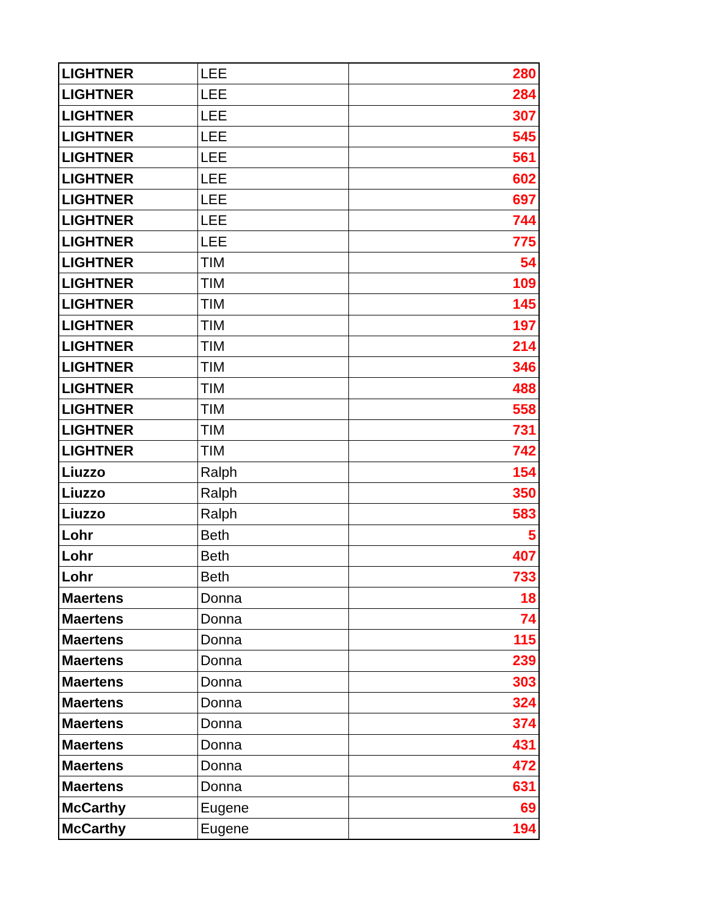| LIGHTNER | LEE | 280 |
| LIGHTNER | LEE | 284 |
| LIGHTNER | LEE | 307 |
| LIGHTNER | LEE | 545 |
| LIGHTNER | LEE | 561 |
| LIGHTNER | LEE | 602 |
| LIGHTNER | LEE | 697 |
| LIGHTNER | LEE | 744 |
| LIGHTNER | LEE | 775 |
| LIGHTNER | TIM | 54 |
| LIGHTNER | TIM | 109 |
| LIGHTNER | TIM | 145 |
| LIGHTNER | TIM | 197 |
| LIGHTNER | TIM | 214 |
| LIGHTNER | TIM | 346 |
| LIGHTNER | TIM | 488 |
| LIGHTNER | TIM | 558 |
| LIGHTNER | TIM | 731 |
| LIGHTNER | TIM | 742 |
| Liuzzo | Ralph | 154 |
| Liuzzo | Ralph | 350 |
| Liuzzo | Ralph | 583 |
| Lohr | Beth | 5 |
| Lohr | Beth | 407 |
| Lohr | Beth | 733 |
| Maertens | Donna | 18 |
| Maertens | Donna | 74 |
| Maertens | Donna | 115 |
| Maertens | Donna | 239 |
| Maertens | Donna | 303 |
| Maertens | Donna | 324 |
| Maertens | Donna | 374 |
| Maertens | Donna | 431 |
| Maertens | Donna | 472 |
| Maertens | Donna | 631 |
| McCarthy | Eugene | 69 |
| McCarthy | Eugene | 194 |